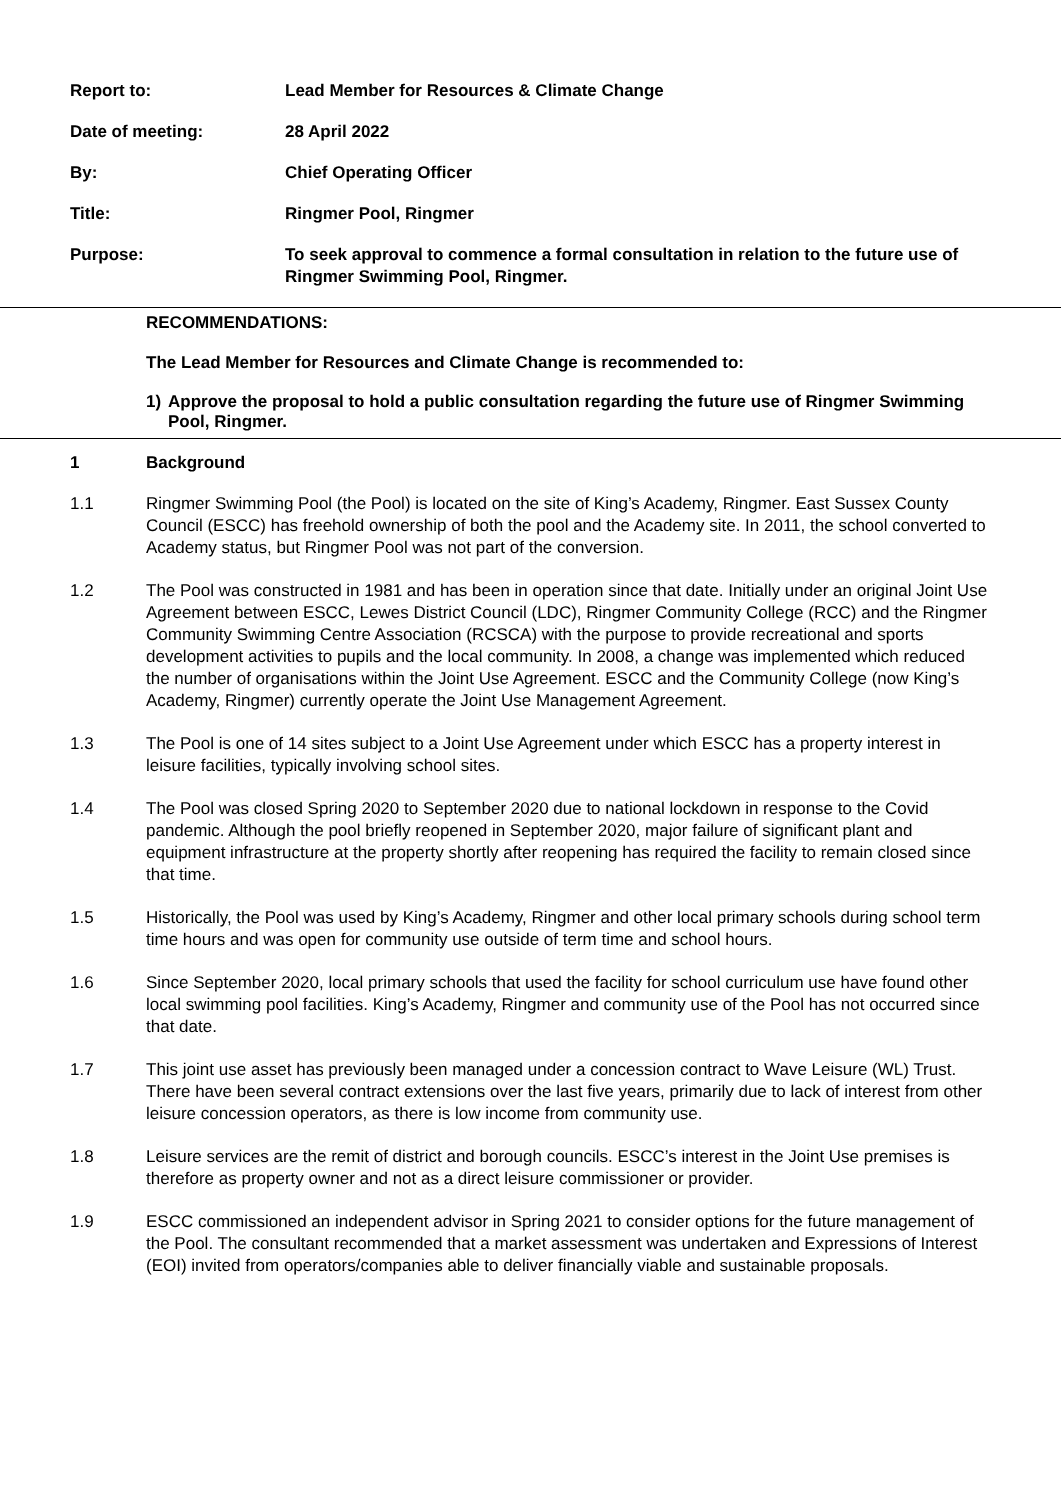Report to: Lead Member for Resources & Climate Change
Date of meeting: 28 April 2022
By: Chief Operating Officer
Title: Ringmer Pool, Ringmer
Purpose: To seek approval to commence a formal consultation in relation to the future use of Ringmer Swimming Pool, Ringmer.
RECOMMENDATIONS:
The Lead Member for Resources and Climate Change is recommended to:
1) Approve the proposal to hold a public consultation regarding the future use of Ringmer Swimming Pool, Ringmer.
1 Background
1.1 Ringmer Swimming Pool (the Pool) is located on the site of King’s Academy, Ringmer. East Sussex County Council (ESCC) has freehold ownership of both the pool and the Academy site. In 2011, the school converted to Academy status, but Ringmer Pool was not part of the conversion.
1.2 The Pool was constructed in 1981 and has been in operation since that date. Initially under an original Joint Use Agreement between ESCC, Lewes District Council (LDC), Ringmer Community College (RCC) and the Ringmer Community Swimming Centre Association (RCSCA) with the purpose to provide recreational and sports development activities to pupils and the local community. In 2008, a change was implemented which reduced the number of organisations within the Joint Use Agreement. ESCC and the Community College (now King’s Academy, Ringmer) currently operate the Joint Use Management Agreement.
1.3 The Pool is one of 14 sites subject to a Joint Use Agreement under which ESCC has a property interest in leisure facilities, typically involving school sites.
1.4 The Pool was closed Spring 2020 to September 2020 due to national lockdown in response to the Covid pandemic. Although the pool briefly reopened in September 2020, major failure of significant plant and equipment infrastructure at the property shortly after reopening has required the facility to remain closed since that time.
1.5 Historically, the Pool was used by King’s Academy, Ringmer and other local primary schools during school term time hours and was open for community use outside of term time and school hours.
1.6 Since September 2020, local primary schools that used the facility for school curriculum use have found other local swimming pool facilities. King’s Academy, Ringmer and community use of the Pool has not occurred since that date.
1.7 This joint use asset has previously been managed under a concession contract to Wave Leisure (WL) Trust. There have been several contract extensions over the last five years, primarily due to lack of interest from other leisure concession operators, as there is low income from community use.
1.8 Leisure services are the remit of district and borough councils. ESCC’s interest in the Joint Use premises is therefore as property owner and not as a direct leisure commissioner or provider.
1.9 ESCC commissioned an independent advisor in Spring 2021 to consider options for the future management of the Pool. The consultant recommended that a market assessment was undertaken and Expressions of Interest (EOI) invited from operators/companies able to deliver financially viable and sustainable proposals.